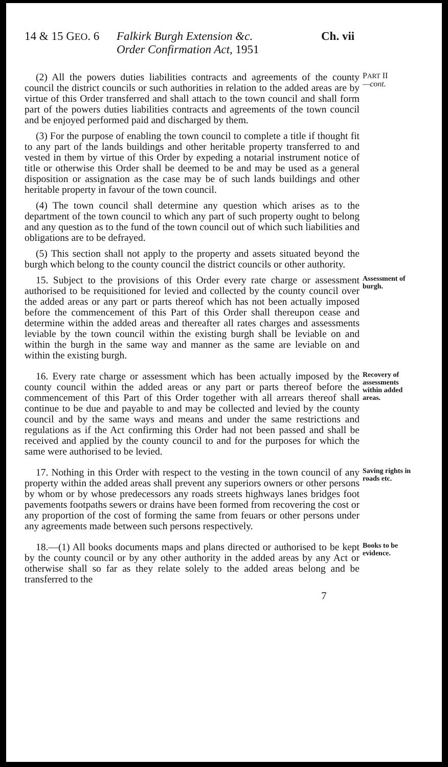14 & 15 GEO. 6
Falkirk Burgh Extension &c.
Order Confirmation Act, 1951
Ch. vii
(2) All the powers duties liabilities contracts and agreements of the county council the district councils or such authorities in relation to the added areas are by virtue of this Order transferred and shall attach to the town council and shall form part of the powers duties liabilities contracts and agreements of the town council and be enjoyed performed paid and discharged by them.
PART II
—cont.
(3) For the purpose of enabling the town council to complete a title if thought fit to any part of the lands buildings and other heritable property transferred to and vested in them by virtue of this Order by expeding a notarial instrument notice of title or otherwise this Order shall be deemed to be and may be used as a general disposition or assignation as the case may be of such lands buildings and other heritable property in favour of the town council.
(4) The town council shall determine any question which arises as to the department of the town council to which any part of such property ought to belong and any question as to the fund of the town council out of which such liabilities and obligations are to be defrayed.
(5) This section shall not apply to the property and assets situated beyond the burgh which belong to the county council the district councils or other authority.
15. Subject to the provisions of this Order every rate charge or assessment authorised to be requisitioned for levied and collected by the county council over the added areas or any part or parts thereof which has not been actually imposed before the commencement of this Part of this Order shall thereupon cease and determine within the added areas and thereafter all rates charges and assessments leviable by the town council within the existing burgh shall be leviable on and within the burgh in the same way and manner as the same are leviable on and within the existing burgh.
Assessment of burgh.
16. Every rate charge or assessment which has been actually imposed by the county council within the added areas or any part or parts thereof before the commencement of this Part of this Order together with all arrears thereof shall continue to be due and payable to and may be collected and levied by the county council and by the same ways and means and under the same restrictions and regulations as if the Act confirming this Order had not been passed and shall be received and applied by the county council to and for the purposes for which the same were authorised to be levied.
Recovery of assessments within added areas.
17. Nothing in this Order with respect to the vesting in the town council of any property within the added areas shall prevent any superiors owners or other persons by whom or by whose predecessors any roads streets highways lanes bridges foot pavements footpaths sewers or drains have been formed from recovering the cost or any proportion of the cost of forming the same from feuars or other persons under any agreements made between such persons respectively.
Saving rights in roads etc.
18.—(1) All books documents maps and plans directed or authorised to be kept by the county council or by any other authority in the added areas by any Act or otherwise shall so far as they relate solely to the added areas belong and be transferred to the
Books to be evidence.
7